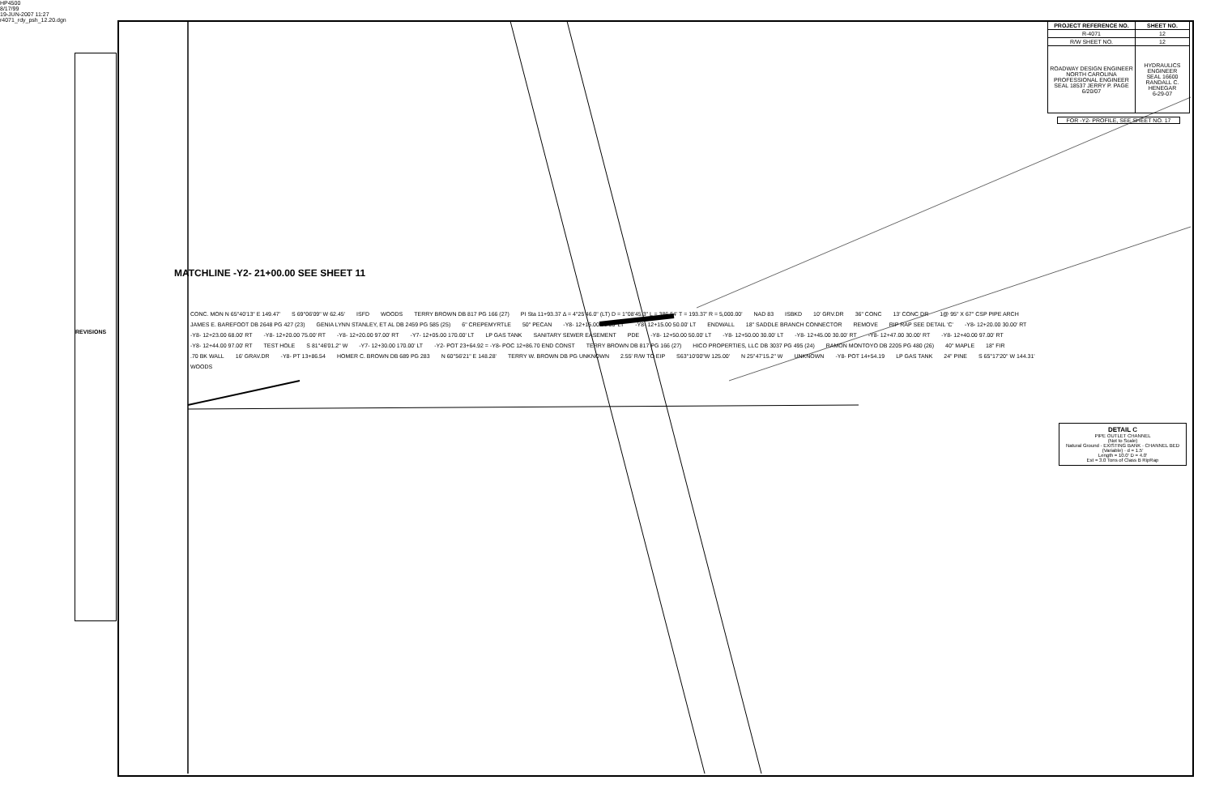HP4500
8/17/99
19-JUN-2007 11:27 r4071_rdy_psh_12.20.dgn
REVISIONS
MATCHLINE -Y2- 21+00.00 SEE SHEET 11
CONC. MON N 65°40'13" E 149.47' S 69°06'09" W 62.45' ISFD WOODS TERRY BROWN DB 817 PG 166 (27) PI Sta 11+93.37 Δ = 4°25'46.0" (LT) D = 1°08'45.3" L = 386.54' T = 193.37' R = 5,000.00' NAD 83 ISBKD 10' GRV.DR 36" CONC 13' CONC DR 1@ 95" X 67" CSP PIPE ARCH JAMES E. BAREFOOT DB 2648 PG 427 (23) GENIA LYNN STANLEY, ET AL DB 2459 PG 585 (25) 6" CREPEMYRTLE 50" PECAN -Y8- 12+15.00 30.00' LT -Y8- 12+15.00 50.00' LT ENDWALL 18" SADDLE BRANCH CONNECTOR REMOVE RIP RAP SEE DETAIL 'C' -Y8- 12+20.00 30.00' RT -Y8- 12+23.00 68.00' RT -Y8- 12+20.00 75.00' RT -Y8- 12+20.00 97.00' RT -Y7- 12+05.00 170.00' LT LP GAS TANK SANITARY SEWER EASEMENT PDE -Y8- 12+50.00 50.00' LT -Y8- 12+50.00 30.00' LT -Y8- 12+45.00 30.00' RT -Y8- 12+47.00 30.00' RT -Y8- 12+40.00 97.00' RT -Y8- 12+44.00 97.00' RT TEST HOLE S 81°46'01.2" W -Y7- 12+30.00 170.00' LT -Y2- POT 23+64.92 = -Y8- POC 12+86.70 END CONST TERRY BROWN DB 817 PG 166 (27) HICO PROPERTIES, LLC DB 3037 PG 495 (24) RAMON MONTOYO DB 2205 PG 480 (26) 40" MAPLE 18" FIR.70 BK WALL 16' GRAV.DR -Y8- PT 13+86.54 HOMER C. BROWN DB 689 PG 283 N 60°56'21" E 148.28' TERRY W. BROWN DB PG UNKNOWN 2.55' R/W TO EIP S63°10'00"W 125.00' N 25°47'15.2" W UNKNOWN -Y8- POT 14+54.19 LP GAS TANK 24" PINE S 65°17'20" W 144.31' WOODS
| PROJECT REFERENCE NO. | SHEET NO. |
| --- | --- |
| R-4071 | 12 |
| R/W SHEET NO. | 12 |
| ROADWAY DESIGN ENGINEER NORTH CAROLINA PROFESSIONAL ENGINEER SEAL 18537 JERRY P. PAGE 6/20/07 | HYDRAULICS ENGINEER SEAL 16600 RANDALL C. HENEGAR 6-29-07 |
FOR -Y2- PROFILE, SEE SHEET NO. 17
DETAIL C
PIPE OUTLET CHANNEL
(Not to Scale)
Natural Ground · EXISTING BANK · CHANNEL BED (Variable) · d = 1.5'
Length = 10.0' D = 4.0'
Est = 3.0 Tons of Class B RipRap